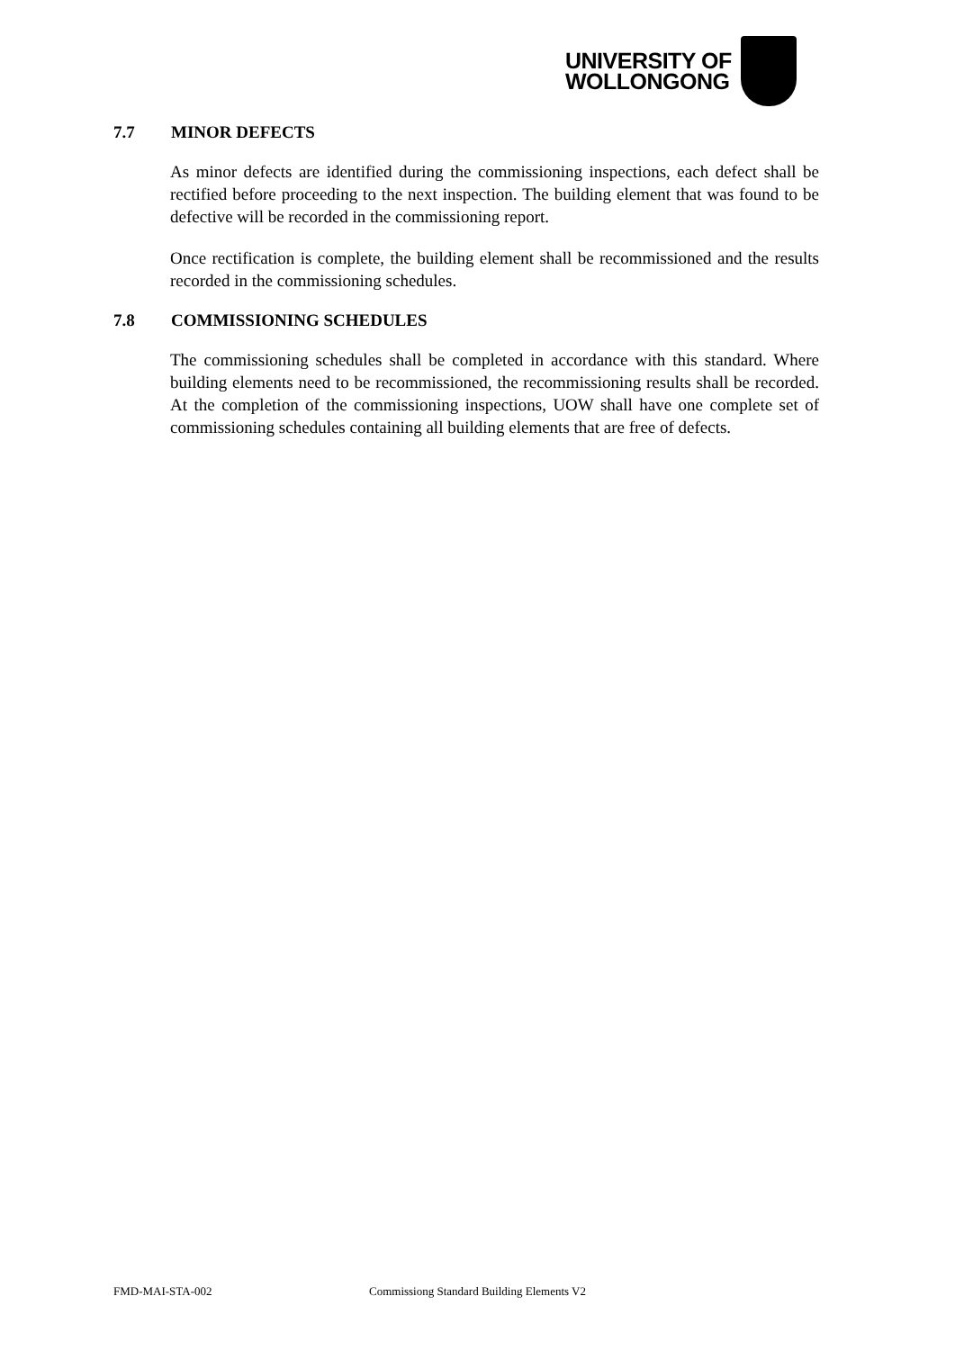UNIVERSITY OF
WOLLONGONG
7.7 MINOR DEFECTS
As minor defects are identified during the commissioning inspections, each defect shall be rectified before proceeding to the next inspection. The building element that was found to be defective will be recorded in the commissioning report.
Once rectification is complete, the building element shall be recommissioned and the results recorded in the commissioning schedules.
7.8 COMMISSIONING SCHEDULES
The commissioning schedules shall be completed in accordance with this standard. Where building elements need to be recommissioned, the recommissioning results shall be recorded. At the completion of the commissioning inspections, UOW shall have one complete set of commissioning schedules containing all building elements that are free of defects.
FMD-MAI-STA-002 Commissiong Standard Building Elements V2